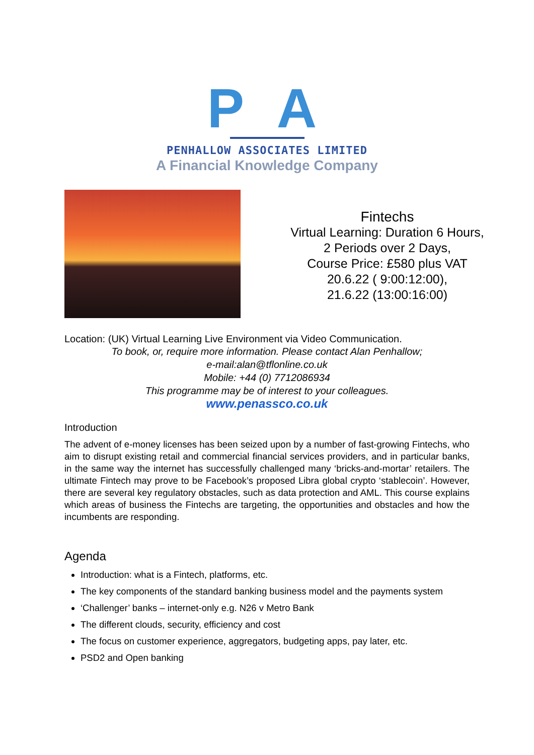P A
PENHALLOW ASSOCIATES LIMITED
A Financial Knowledge Company
Fintechs
Virtual Learning: Duration 6 Hours,
2 Periods over 2 Days,
Course Price: £580 plus VAT
20.6.22 ( 9:00:12:00),
21.6.22 (13:00:16:00)
Location: (UK) Virtual Learning Live Environment via Video Communication.
To book, or, require more information. Please contact Alan Penhallow;
e-mail:alan@tflonline.co.uk
Mobile: +44 (0) 7712086934
This programme may be of interest to your colleagues.
www.penassco.co.uk
Introduction
The advent of e-money licenses has been seized upon by a number of fast-growing Fintechs, who aim to disrupt existing retail and commercial financial services providers, and in particular banks, in the same way the internet has successfully challenged many ‘bricks-and-mortar’ retailers. The ultimate Fintech may prove to be Facebook’s proposed Libra global crypto ‘stablecoin’. However, there are several key regulatory obstacles, such as data protection and AML. This course explains which areas of business the Fintechs are targeting, the opportunities and obstacles and how the incumbents are responding.
Agenda
Introduction: what is a Fintech, platforms, etc.
The key components of the standard banking business model and the payments system
‘Challenger’ banks – internet-only e.g. N26 v Metro Bank
The different clouds, security, efficiency and cost
The focus on customer experience, aggregators, budgeting apps, pay later, etc.
PSD2 and Open banking